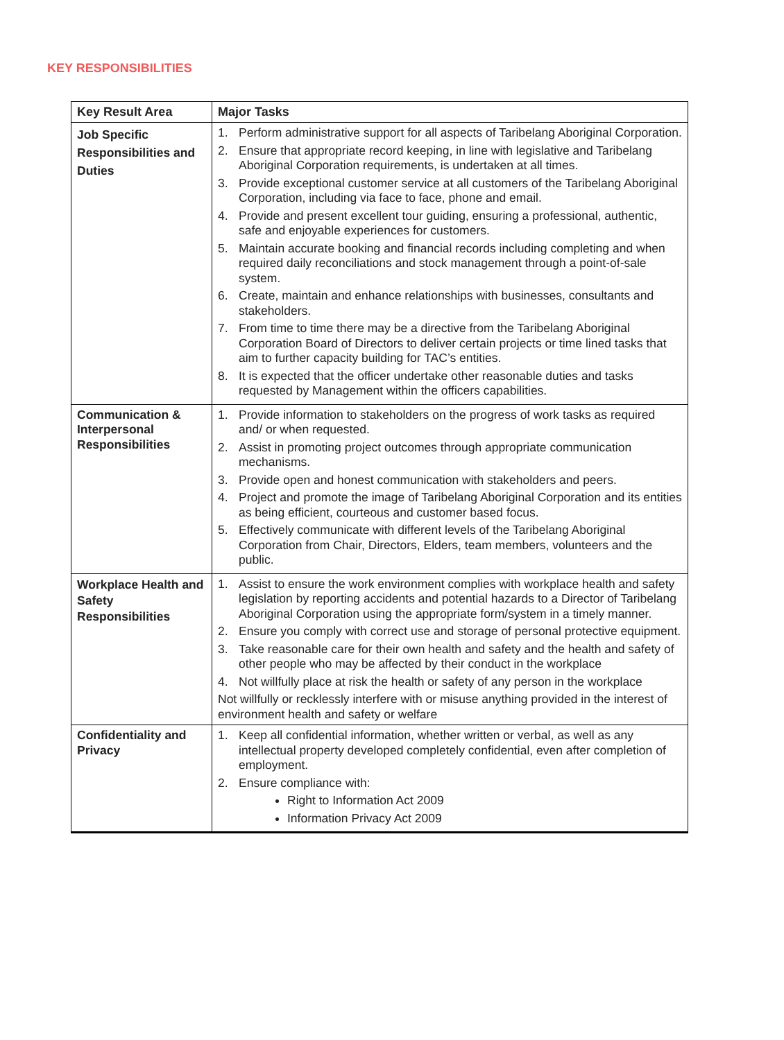KEY RESPONSIBILITIES
| Key Result Area | Major Tasks |
| --- | --- |
| Job Specific Responsibilities and Duties | 1. Perform administrative support for all aspects of Taribelang Aboriginal Corporation. 2. Ensure that appropriate record keeping, in line with legislative and Taribelang Aboriginal Corporation requirements, is undertaken at all times. 3. Provide exceptional customer service at all customers of the Taribelang Aboriginal Corporation, including via face to face, phone and email. 4. Provide and present excellent tour guiding, ensuring a professional, authentic, safe and enjoyable experiences for customers. 5. Maintain accurate booking and financial records including completing and when required daily reconciliations and stock management through a point-of-sale system. 6. Create, maintain and enhance relationships with businesses, consultants and stakeholders. 7. From time to time there may be a directive from the Taribelang Aboriginal Corporation Board of Directors to deliver certain projects or time lined tasks that aim to further capacity building for TAC’s entities. 8. It is expected that the officer undertake other reasonable duties and tasks requested by Management within the officers capabilities. |
| Communication & Interpersonal Responsibilities | 1. Provide information to stakeholders on the progress of work tasks as required and/ or when requested. 2. Assist in promoting project outcomes through appropriate communication mechanisms. 3. Provide open and honest communication with stakeholders and peers. 4. Project and promote the image of Taribelang Aboriginal Corporation and its entities as being efficient, courteous and customer based focus. 5. Effectively communicate with different levels of the Taribelang Aboriginal Corporation from Chair, Directors, Elders, team members, volunteers and the public. |
| Workplace Health and Safety Responsibilities | 1. Assist to ensure the work environment complies with workplace health and safety legislation by reporting accidents and potential hazards to a Director of Taribelang Aboriginal Corporation using the appropriate form/system in a timely manner. 2. Ensure you comply with correct use and storage of personal protective equipment. 3. Take reasonable care for their own health and safety and the health and safety of other people who may be affected by their conduct in the workplace 4. Not willfully place at risk the health or safety of any person in the workplace Not willfully or recklessly interfere with or misuse anything provided in the interest of environment health and safety or welfare |
| Confidentiality and Privacy | 1. Keep all confidential information, whether written or verbal, as well as any intellectual property developed completely confidential, even after completion of employment. 2. Ensure compliance with: Right to Information Act 2009 Information Privacy Act 2009 |